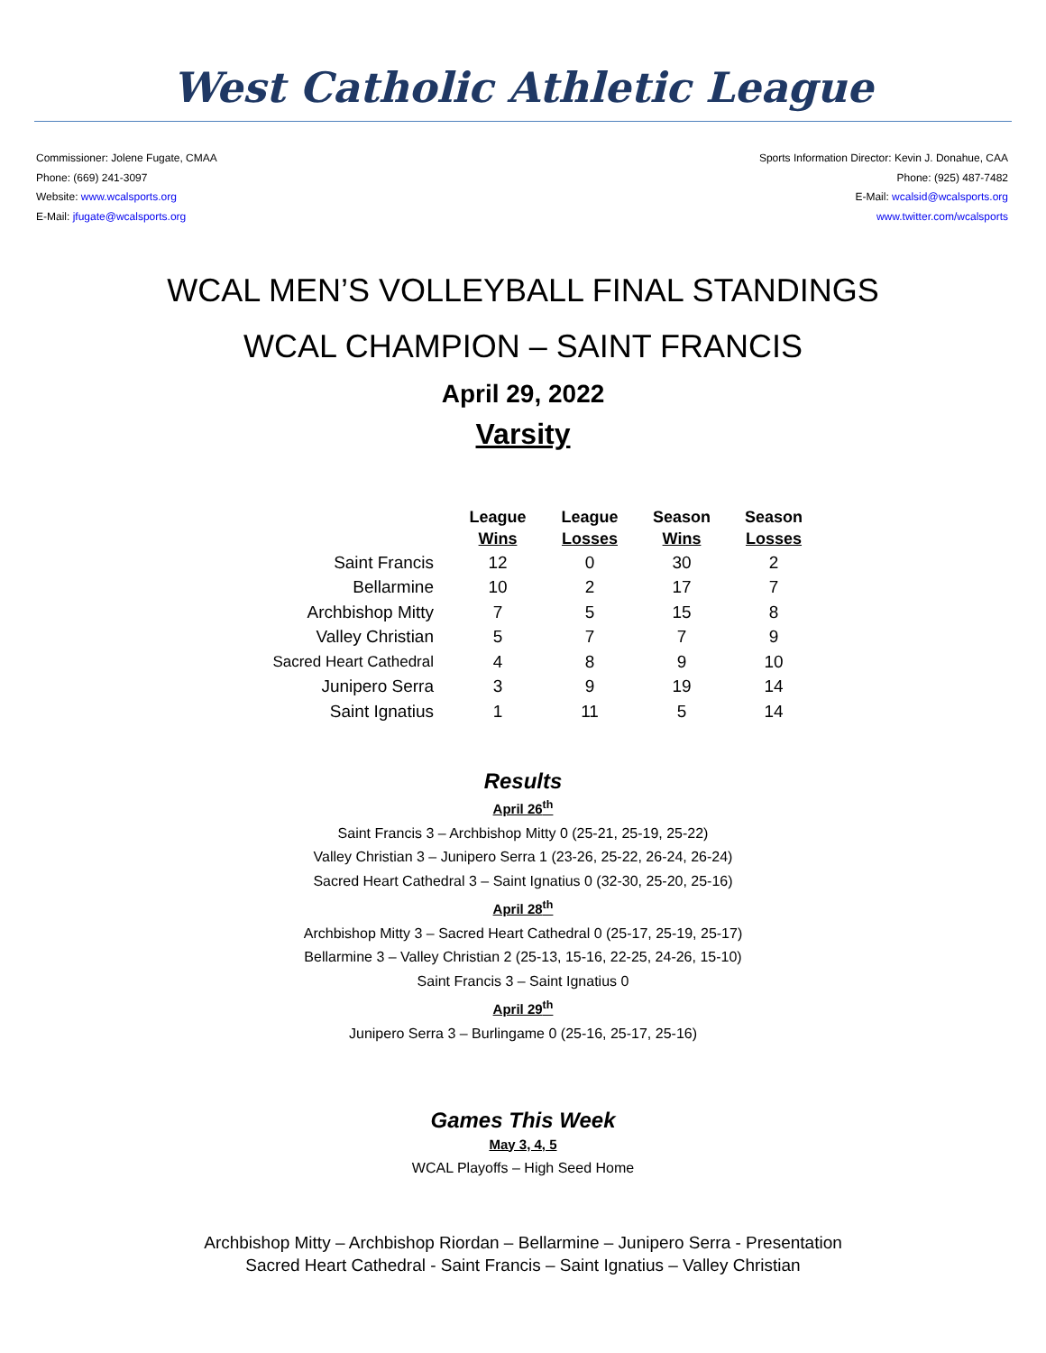West Catholic Athletic League
Commissioner: Jolene Fugate, CMAA
Phone: (669) 241-3097
Website: www.wcalsports.org
E-Mail: jfugate@wcalsports.org
Sports Information Director: Kevin J. Donahue, CAA
Phone: (925) 487-7482
E-Mail: wcalsid@wcalsports.org
www.twitter.com/wcalsports
WCAL MEN’S VOLLEYBALL FINAL STANDINGS
WCAL CHAMPION – SAINT FRANCIS
April 29, 2022
Varsity
| | League Wins | League Losses | Season Wins | Season Losses |
| --- | --- | --- | --- | --- |
| Saint Francis | 12 | 0 | 30 | 2 |
| Bellarmine | 10 | 2 | 17 | 7 |
| Archbishop Mitty | 7 | 5 | 15 | 8 |
| Valley Christian | 5 | 7 | 7 | 9 |
| Sacred Heart Cathedral | 4 | 8 | 9 | 10 |
| Junipero Serra | 3 | 9 | 19 | 14 |
| Saint Ignatius | 1 | 11 | 5 | 14 |
Results
April 26<sup>th</sup>
Saint Francis 3 – Archbishop Mitty 0 (25-21, 25-19, 25-22)
Valley Christian 3 – Junipero Serra 1 (23-26, 25-22, 26-24, 26-24)
Sacred Heart Cathedral 3 – Saint Ignatius 0 (32-30, 25-20, 25-16)
April 28<sup>th</sup>
Archbishop Mitty 3 – Sacred Heart Cathedral 0 (25-17, 25-19, 25-17)
Bellarmine 3 – Valley Christian 2 (25-13, 15-16, 22-25, 24-26, 15-10)
Saint Francis 3 – Saint Ignatius 0
April 29<sup>th</sup>
Junipero Serra 3 – Burlingame 0 (25-16, 25-17, 25-16)
Games This Week
May 3, 4, 5
WCAL Playoffs – High Seed Home
Archbishop Mitty – Archbishop Riordan – Bellarmine – Junipero Serra - Presentation
Sacred Heart Cathedral - Saint Francis – Saint Ignatius – Valley Christian